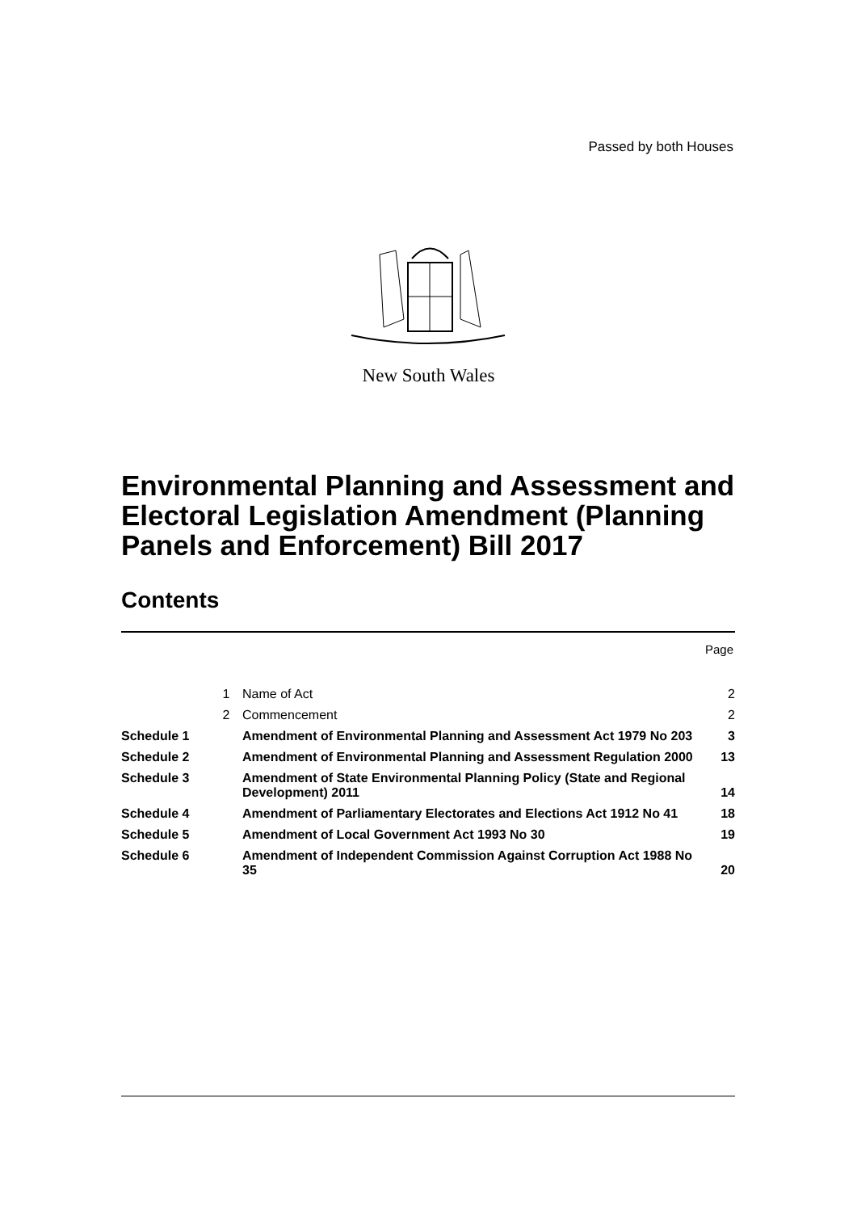Passed by both Houses
New South Wales
Environmental Planning and Assessment and Electoral Legislation Amendment (Planning Panels and Enforcement) Bill 2017
Contents
Page
| | 1 | Name of Act | 2 |
| | 2 | Commencement | 2 |
| Schedule 1 | | Amendment of Environmental Planning and Assessment Act 1979 No 203 | 3 |
| Schedule 2 | | Amendment of Environmental Planning and Assessment Regulation 2000 | 13 |
| Schedule 3 | | Amendment of State Environmental Planning Policy (State and Regional Development) 2011 | 14 |
| Schedule 4 | | Amendment of Parliamentary Electorates and Elections Act 1912 No 41 | 18 |
| Schedule 5 | | Amendment of Local Government Act 1993 No 30 | 19 |
| Schedule 6 | | Amendment of Independent Commission Against Corruption Act 1988 No 35 | 20 |